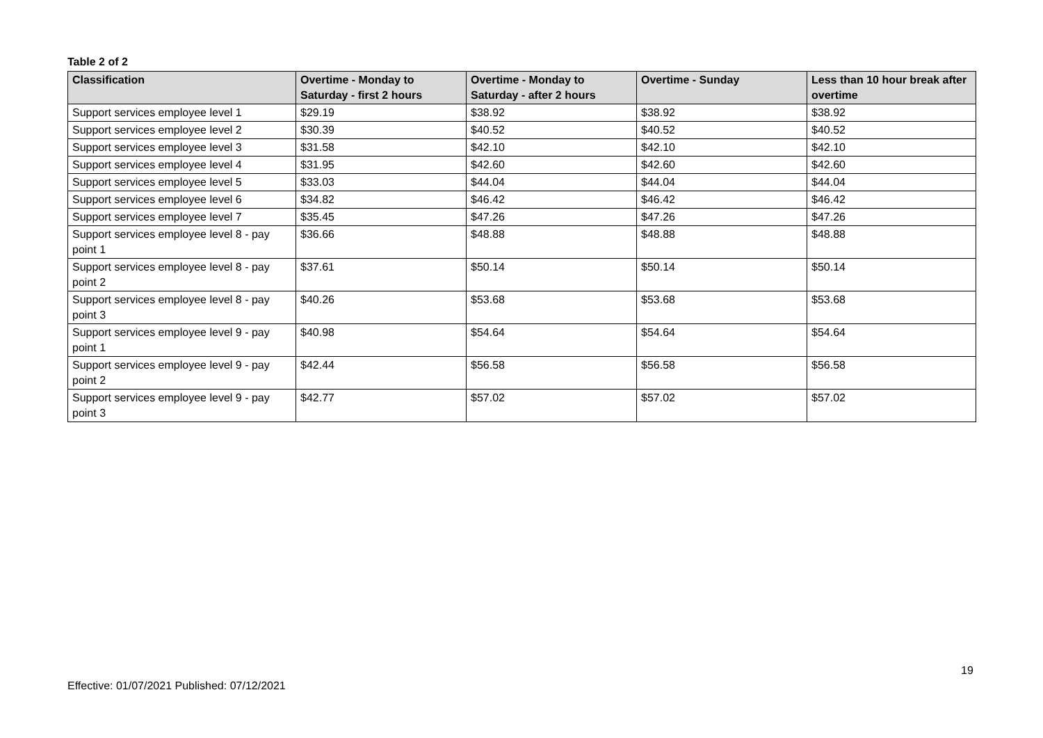Table 2 of 2
| Classification | Overtime - Monday to Saturday - first 2 hours | Overtime - Monday to Saturday - after 2 hours | Overtime - Sunday | Less than 10 hour break after overtime |
| --- | --- | --- | --- | --- |
| Support services employee level 1 | $29.19 | $38.92 | $38.92 | $38.92 |
| Support services employee level 2 | $30.39 | $40.52 | $40.52 | $40.52 |
| Support services employee level 3 | $31.58 | $42.10 | $42.10 | $42.10 |
| Support services employee level 4 | $31.95 | $42.60 | $42.60 | $42.60 |
| Support services employee level 5 | $33.03 | $44.04 | $44.04 | $44.04 |
| Support services employee level 6 | $34.82 | $46.42 | $46.42 | $46.42 |
| Support services employee level 7 | $35.45 | $47.26 | $47.26 | $47.26 |
| Support services employee level 8 - pay point 1 | $36.66 | $48.88 | $48.88 | $48.88 |
| Support services employee level 8 - pay point 2 | $37.61 | $50.14 | $50.14 | $50.14 |
| Support services employee level 8 - pay point 3 | $40.26 | $53.68 | $53.68 | $53.68 |
| Support services employee level 9 - pay point 1 | $40.98 | $54.64 | $54.64 | $54.64 |
| Support services employee level 9 - pay point 2 | $42.44 | $56.58 | $56.58 | $56.58 |
| Support services employee level 9 - pay point 3 | $42.77 | $57.02 | $57.02 | $57.02 |
19
Effective: 01/07/2021 Published: 07/12/2021